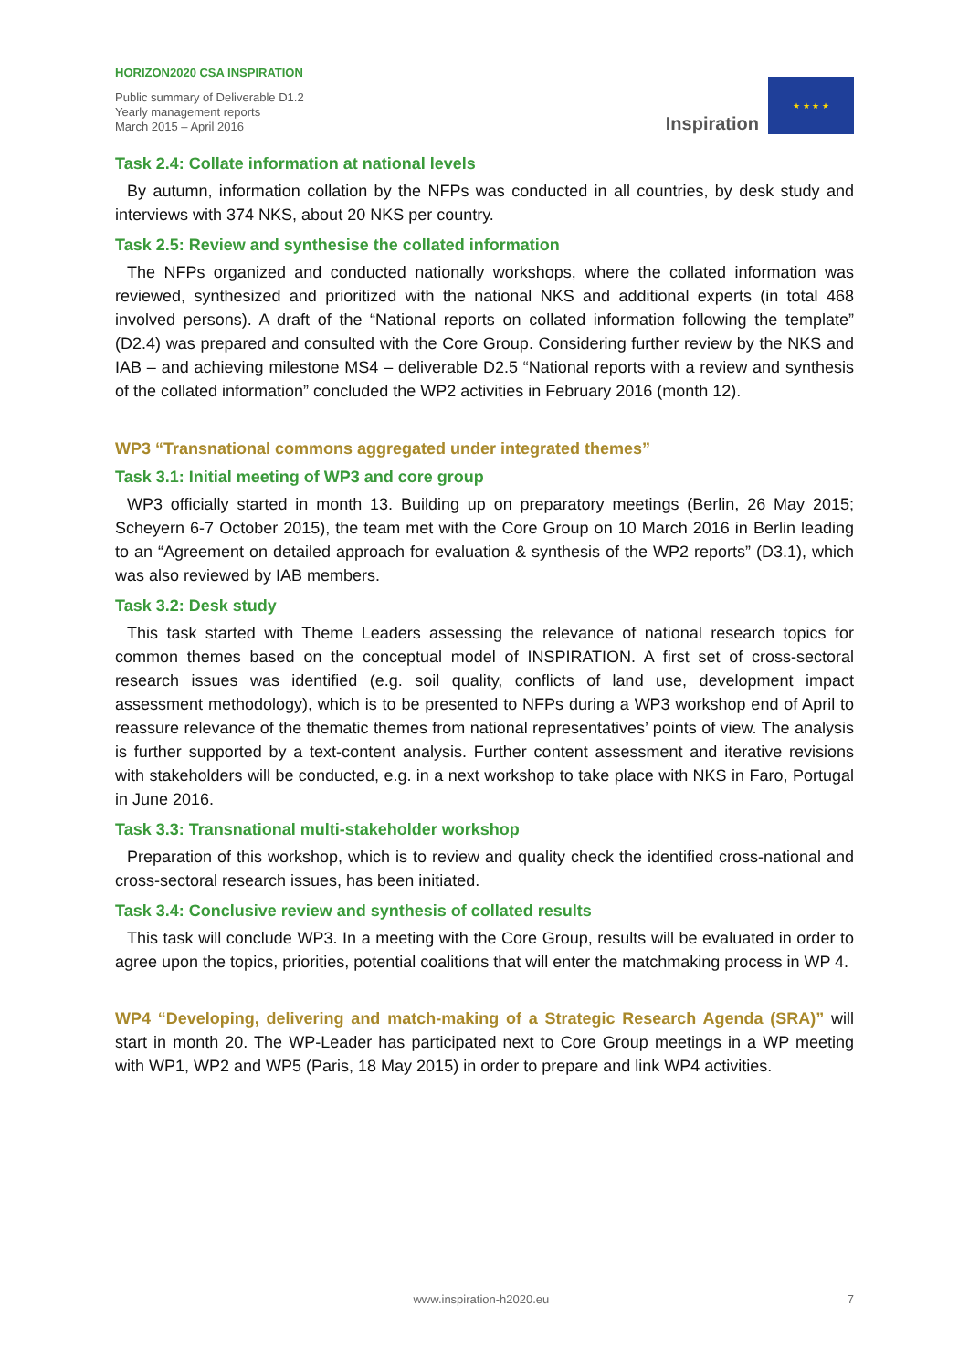HORIZON2020 CSA INSPIRATION
Public summary of Deliverable D1.2
Yearly management reports
March 2015 – April 2016
Inspiration
★ ★ ★ ★
Task 2.4: Collate information at national levels
By autumn, information collation by the NFPs was conducted in all countries, by desk study and interviews with 374 NKS, about 20 NKS per country.
Task 2.5: Review and synthesise the collated information
The NFPs organized and conducted nationally workshops, where the collated information was reviewed, synthesized and prioritized with the national NKS and additional experts (in total 468 involved persons). A draft of the “National reports on collated information following the template” (D2.4) was prepared and consulted with the Core Group. Considering further review by the NKS and IAB – and achieving milestone MS4 – deliverable D2.5 “National reports with a review and synthesis of the collated information” concluded the WP2 activities in February 2016 (month 12).
WP3 “Transnational commons aggregated under integrated themes”
Task 3.1: Initial meeting of WP3 and core group
WP3 officially started in month 13. Building up on preparatory meetings (Berlin, 26 May 2015; Scheyern 6-7 October 2015), the team met with the Core Group on 10 March 2016 in Berlin leading to an “Agreement on detailed approach for evaluation & synthesis of the WP2 reports” (D3.1), which was also reviewed by IAB members.
Task 3.2: Desk study
This task started with Theme Leaders assessing the relevance of national research topics for common themes based on the conceptual model of INSPIRATION. A first set of cross-sectoral research issues was identified (e.g. soil quality, conflicts of land use, development impact assessment methodology), which is to be presented to NFPs during a WP3 workshop end of April to reassure relevance of the thematic themes from national representatives’ points of view. The analysis is further supported by a text-content analysis. Further content assessment and iterative revisions with stakeholders will be conducted, e.g. in a next workshop to take place with NKS in Faro, Portugal in June 2016.
Task 3.3: Transnational multi-stakeholder workshop
Preparation of this workshop, which is to review and quality check the identified cross-national and cross-sectoral research issues, has been initiated.
Task 3.4: Conclusive review and synthesis of collated results
This task will conclude WP3. In a meeting with the Core Group, results will be evaluated in order to agree upon the topics, priorities, potential coalitions that will enter the matchmaking process in WP 4.
WP4 “Developing, delivering and match-making of a Strategic Research Agenda (SRA)” will start in month 20. The WP-Leader has participated next to Core Group meetings in a WP meeting with WP1, WP2 and WP5 (Paris, 18 May 2015) in order to prepare and link WP4 activities.
www.inspiration-h2020.eu 7